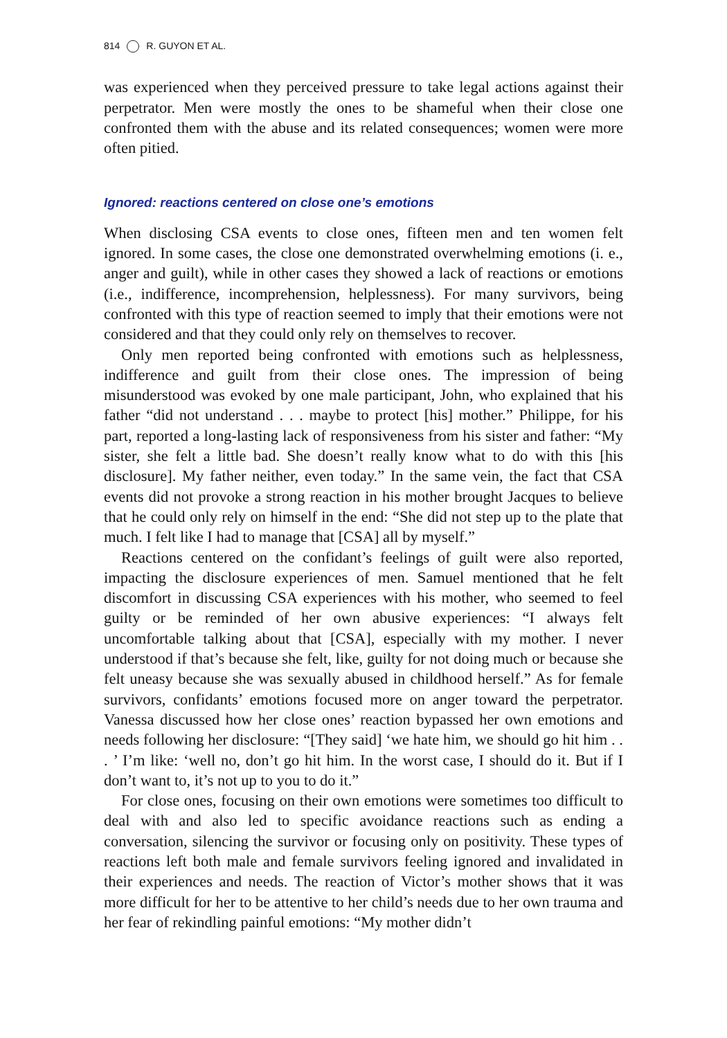814 R. GUYON ET AL.
was experienced when they perceived pressure to take legal actions against their perpetrator. Men were mostly the ones to be shameful when their close one confronted them with the abuse and its related consequences; women were more often pitied.
Ignored: reactions centered on close one’s emotions
When disclosing CSA events to close ones, fifteen men and ten women felt ignored. In some cases, the close one demonstrated overwhelming emotions (i. e., anger and guilt), while in other cases they showed a lack of reactions or emotions (i.e., indifference, incomprehension, helplessness). For many survivors, being confronted with this type of reaction seemed to imply that their emotions were not considered and that they could only rely on themselves to recover.
Only men reported being confronted with emotions such as helplessness, indifference and guilt from their close ones. The impression of being misunderstood was evoked by one male participant, John, who explained that his father “did not understand . . . maybe to protect [his] mother.” Philippe, for his part, reported a long-lasting lack of responsiveness from his sister and father: “My sister, she felt a little bad. She doesn’t really know what to do with this [his disclosure]. My father neither, even today.” In the same vein, the fact that CSA events did not provoke a strong reaction in his mother brought Jacques to believe that he could only rely on himself in the end: “She did not step up to the plate that much. I felt like I had to manage that [CSA] all by myself.”
Reactions centered on the confidant’s feelings of guilt were also reported, impacting the disclosure experiences of men. Samuel mentioned that he felt discomfort in discussing CSA experiences with his mother, who seemed to feel guilty or be reminded of her own abusive experiences: “I always felt uncomfortable talking about that [CSA], especially with my mother. I never understood if that’s because she felt, like, guilty for not doing much or because she felt uneasy because she was sexually abused in childhood herself.” As for female survivors, confidants’ emotions focused more on anger toward the perpetrator. Vanessa discussed how her close ones’ reaction bypassed her own emotions and needs following her disclosure: “[They said] ‘we hate him, we should go hit him . . . ’ I’m like: ‘well no, don’t go hit him. In the worst case, I should do it. But if I don’t want to, it’s not up to you to do it.”
For close ones, focusing on their own emotions were sometimes too difficult to deal with and also led to specific avoidance reactions such as ending a conversation, silencing the survivor or focusing only on positivity. These types of reactions left both male and female survivors feeling ignored and invalidated in their experiences and needs. The reaction of Victor’s mother shows that it was more difficult for her to be attentive to her child’s needs due to her own trauma and her fear of rekindling painful emotions: “My mother didn’t